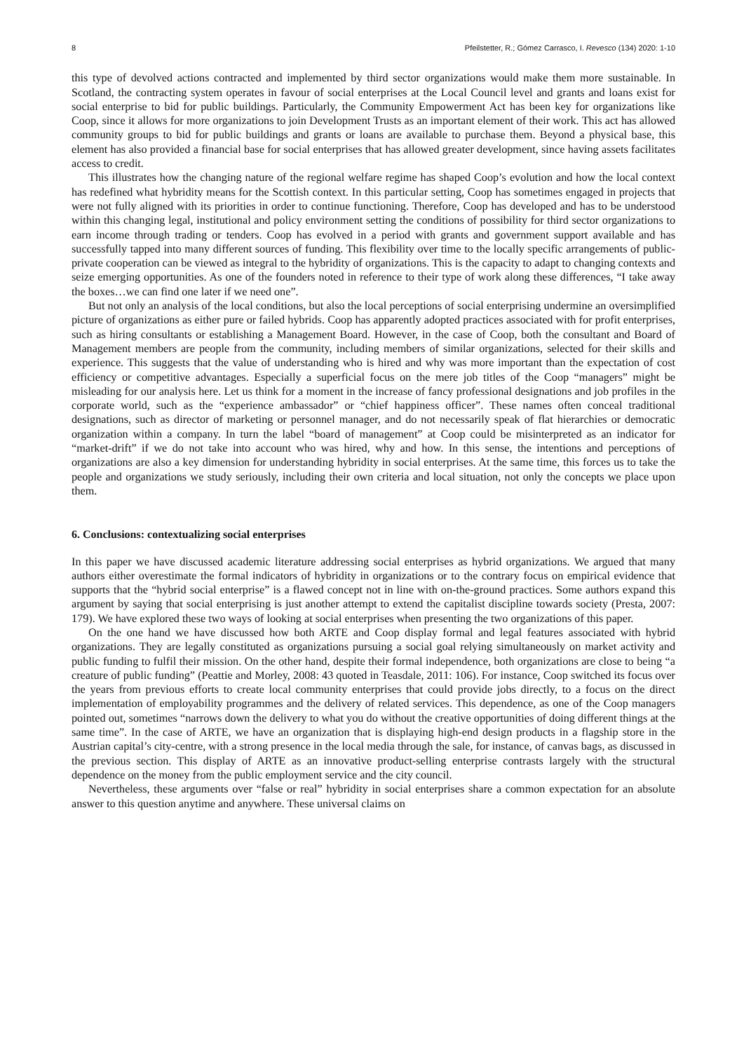8 Pfeilstetter, R.; Gómez Carrasco, I. Revesco (134) 2020: 1-10
this type of devolved actions contracted and implemented by third sector organizations would make them more sustainable. In Scotland, the contracting system operates in favour of social enterprises at the Local Council level and grants and loans exist for social enterprise to bid for public buildings. Particularly, the Community Empowerment Act has been key for organizations like Coop, since it allows for more organizations to join Development Trusts as an important element of their work. This act has allowed community groups to bid for public buildings and grants or loans are available to purchase them. Beyond a physical base, this element has also provided a financial base for social enterprises that has allowed greater development, since having assets facilitates access to credit.
This illustrates how the changing nature of the regional welfare regime has shaped Coop’s evolution and how the local context has redefined what hybridity means for the Scottish context. In this particular setting, Coop has sometimes engaged in projects that were not fully aligned with its priorities in order to continue functioning. Therefore, Coop has developed and has to be understood within this changing legal, institutional and policy environment setting the conditions of possibility for third sector organizations to earn income through trading or tenders. Coop has evolved in a period with grants and government support available and has successfully tapped into many different sources of funding. This flexibility over time to the locally specific arrangements of public-private cooperation can be viewed as integral to the hybridity of organizations. This is the capacity to adapt to changing contexts and seize emerging opportunities. As one of the founders noted in reference to their type of work along these differences, “I take away the boxes…we can find one later if we need one”.
But not only an analysis of the local conditions, but also the local perceptions of social enterprising undermine an oversimplified picture of organizations as either pure or failed hybrids. Coop has apparently adopted practices associated with for profit enterprises, such as hiring consultants or establishing a Management Board. However, in the case of Coop, both the consultant and Board of Management members are people from the community, including members of similar organizations, selected for their skills and experience. This suggests that the value of understanding who is hired and why was more important than the expectation of cost efficiency or competitive advantages. Especially a superficial focus on the mere job titles of the Coop “managers” might be misleading for our analysis here. Let us think for a moment in the increase of fancy professional designations and job profiles in the corporate world, such as the “experience ambassador” or “chief happiness officer”. These names often conceal traditional designations, such as director of marketing or personnel manager, and do not necessarily speak of flat hierarchies or democratic organization within a company. In turn the label “board of management” at Coop could be misinterpreted as an indicator for “market-drift” if we do not take into account who was hired, why and how. In this sense, the intentions and perceptions of organizations are also a key dimension for understanding hybridity in social enterprises. At the same time, this forces us to take the people and organizations we study seriously, including their own criteria and local situation, not only the concepts we place upon them.
6. Conclusions: contextualizing social enterprises
In this paper we have discussed academic literature addressing social enterprises as hybrid organizations. We argued that many authors either overestimate the formal indicators of hybridity in organizations or to the contrary focus on empirical evidence that supports that the “hybrid social enterprise” is a flawed concept not in line with on-the-ground practices. Some authors expand this argument by saying that social enterprising is just another attempt to extend the capitalist discipline towards society (Presta, 2007: 179). We have explored these two ways of looking at social enterprises when presenting the two organizations of this paper.
On the one hand we have discussed how both ARTE and Coop display formal and legal features associated with hybrid organizations. They are legally constituted as organizations pursuing a social goal relying simultaneously on market activity and public funding to fulfil their mission. On the other hand, despite their formal independence, both organizations are close to being “a creature of public funding” (Peattie and Morley, 2008: 43 quoted in Teasdale, 2011: 106). For instance, Coop switched its focus over the years from previous efforts to create local community enterprises that could provide jobs directly, to a focus on the direct implementation of employability programmes and the delivery of related services. This dependence, as one of the Coop managers pointed out, sometimes “narrows down the delivery to what you do without the creative opportunities of doing different things at the same time”. In the case of ARTE, we have an organization that is displaying high-end design products in a flagship store in the Austrian capital’s city-centre, with a strong presence in the local media through the sale, for instance, of canvas bags, as discussed in the previous section. This display of ARTE as an innovative product-selling enterprise contrasts largely with the structural dependence on the money from the public employment service and the city council.
Nevertheless, these arguments over “false or real” hybridity in social enterprises share a common expectation for an absolute answer to this question anytime and anywhere. These universal claims on